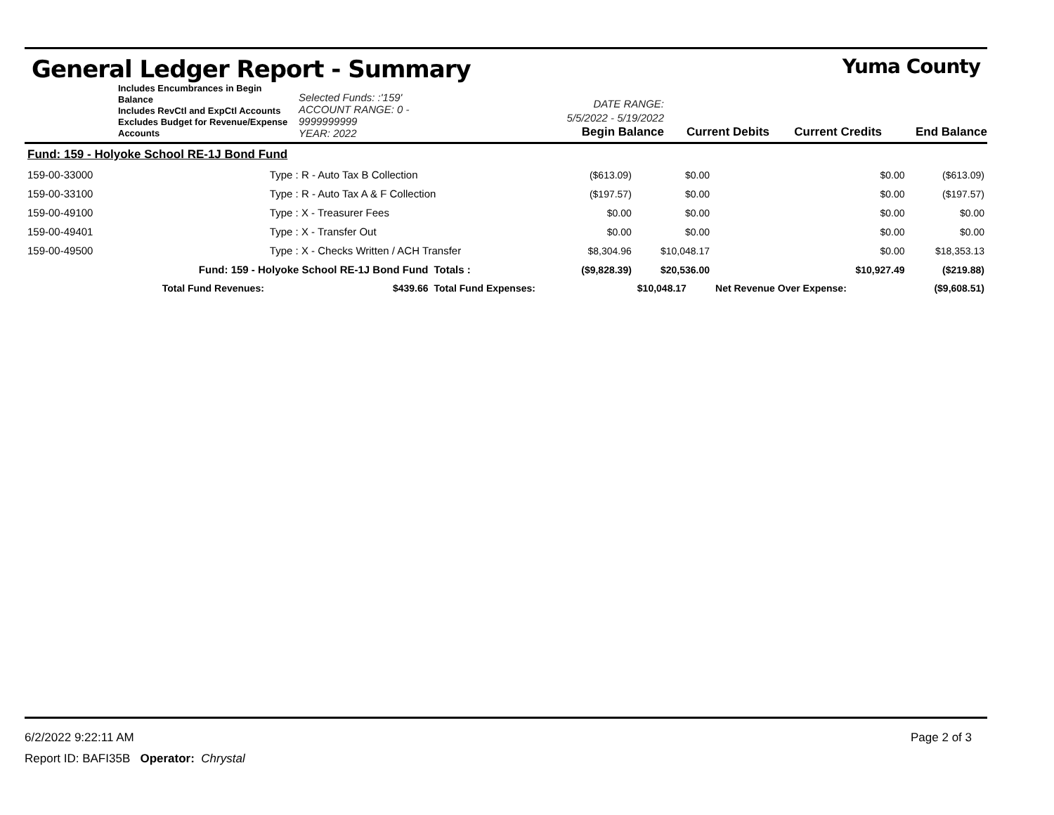General Ledger Report - Summary Yuma County
Includes Encumbrances in Begin Balance
Includes RevCtl and ExpCtl Accounts
Excludes Budget for Revenue/Expense Accounts
Selected Funds: :'159'
ACCOUNT RANGE: 0 - 9999999999
YEAR: 2022
DATE RANGE: 5/5/2022 - 5/19/2022
Begin Balance
Current Debits
Current Credits
End Balance
| Fund: 159 - Holyoke School RE-1J Bond Fund | | | | | | | |
| 159-00-33000 | Type : R - Auto Tax B Collection | | | ($613.09) | $0.00 | $0.00 | ($613.09) |
| 159-00-33100 | Type : R - Auto Tax A & F Collection | | | ($197.57) | $0.00 | $0.00 | ($197.57) |
| 159-00-49100 | Type : X - Treasurer Fees | | | $0.00 | $0.00 | $0.00 | $0.00 |
| 159-00-49401 | Type : X - Transfer Out | | | $0.00 | $0.00 | $0.00 | $0.00 |
| 159-00-49500 | Type : X - Checks Written / ACH Transfer | | | $8,304.96 | $10,048.17 | $0.00 | $18,353.13 |
| Fund: 159 - Holyoke School RE-1J Bond Fund | | | Totals : | ($9,828.39) | $20,536.00 | $10,927.49 | ($219.88) |
| Total Fund Revenues: | | $439.66 | Total Fund Expenses: | | $10,048.17 | Net Revenue Over Expense: | ($9,608.51) |
6/2/2022 9:22:11 AM Page 2 of 3
Report ID: BAFI35B Operator: Chrystal